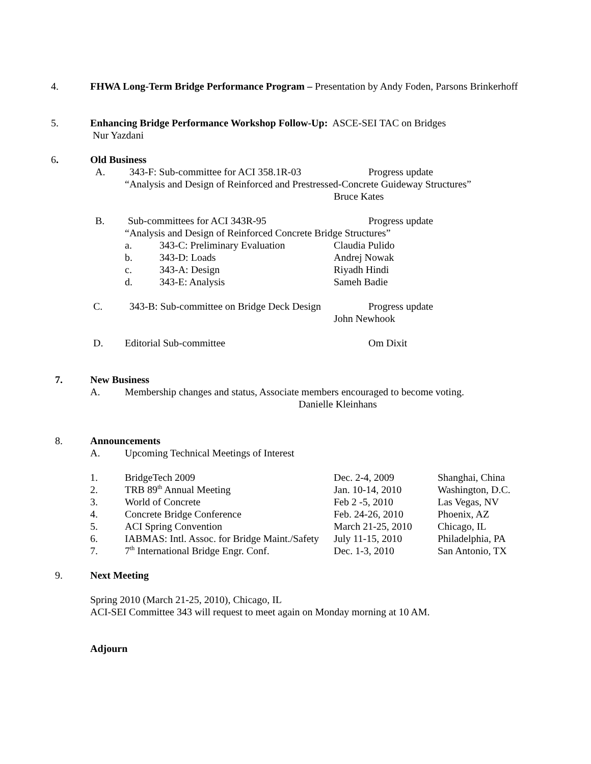4. FHWA Long-Term Bridge Performance Program – Presentation by Andy Foden, Parsons Brinkerhoff
5. Enhancing Bridge Performance Workshop Follow-Up: ASCE-SEI TAC on Bridges
Nur Yazdani
6. Old Business
A. 343-F: Sub-committee for ACI 358.1R-03 Progress update
“Analysis and Design of Reinforced and Prestressed-Concrete Guideway Structures”
Bruce Kates
B. Sub-committees for ACI 343R-95 Progress update
“Analysis and Design of Reinforced Concrete Bridge Structures”
a. 343-C: Preliminary Evaluation Claudia Pulido
b. 343-D: Loads Andrej Nowak
c. 343-A: Design Riyadh Hindi
d. 343-E: Analysis Sameh Badie
C. 343-B: Sub-committee on Bridge Deck Design Progress update
John Newhook
D. Editorial Sub-committee Om Dixit
7. New Business
A. Membership changes and status, Associate members encouraged to become voting.
Danielle Kleinhans
8. Announcements
A. Upcoming Technical Meetings of Interest
1. BridgeTech 2009 Dec. 2-4, 2009 Shanghai, China
2. TRB 89<sup>th</sup> Annual Meeting Jan. 10-14, 2010 Washington, D.C.
3. World of Concrete Feb 2 -5, 2010 Las Vegas, NV
4. Concrete Bridge Conference Feb. 24-26, 2010 Phoenix, AZ
5. ACI Spring Convention March 21-25, 2010 Chicago, IL
6. IABMAS: Intl. Assoc. for Bridge Maint./Safety July 11-15, 2010 Philadelphia, PA
7. 7<sup>th</sup> International Bridge Engr. Conf. Dec. 1-3, 2010 San Antonio, TX
9. Next Meeting
Spring 2010 (March 21-25, 2010), Chicago, IL
ACI-SEI Committee 343 will request to meet again on Monday morning at 10 AM.
Adjourn